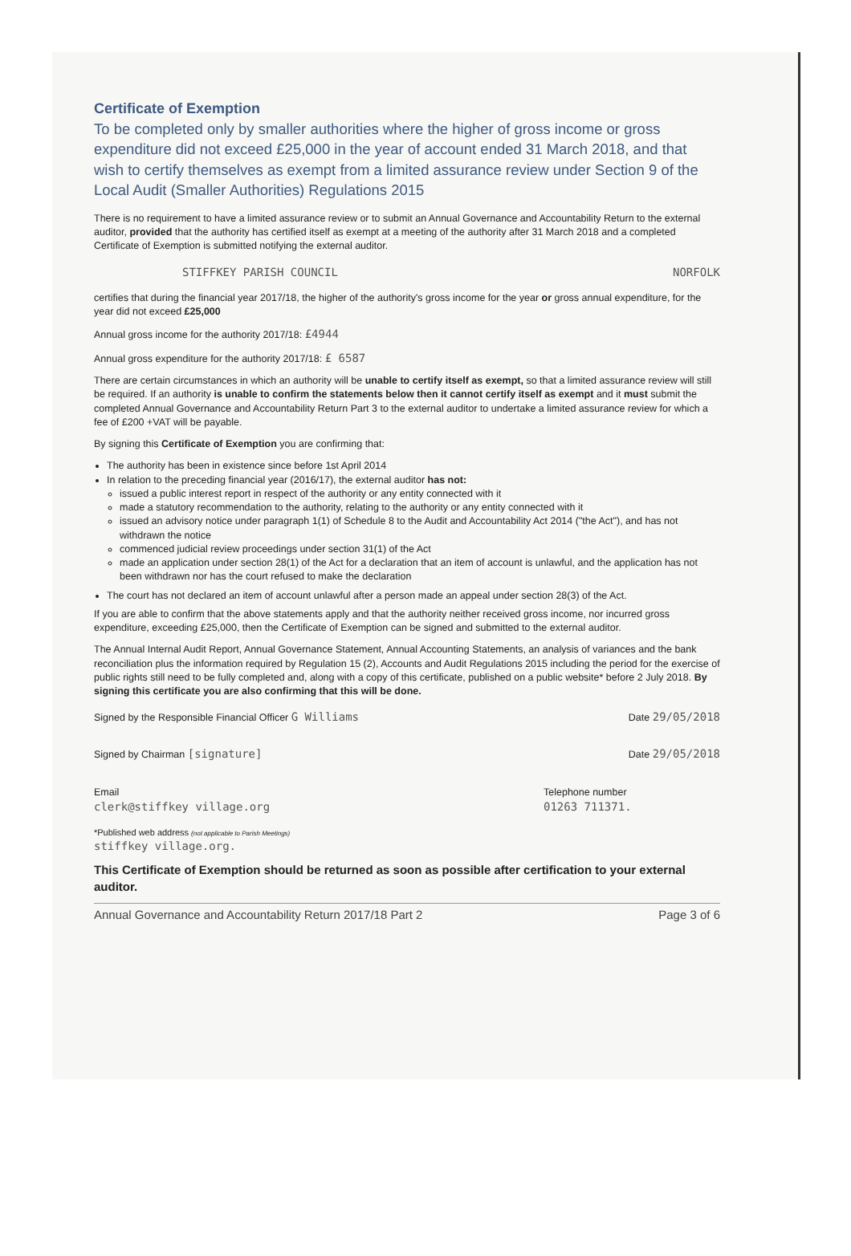Certificate of Exemption
To be completed only by smaller authorities where the higher of gross income or gross expenditure did not exceed £25,000 in the year of account ended 31 March 2018, and that wish to certify themselves as exempt from a limited assurance review under Section 9 of the Local Audit (Smaller Authorities) Regulations 2015
There is no requirement to have a limited assurance review or to submit an Annual Governance and Accountability Return to the external auditor, provided that the authority has certified itself as exempt at a meeting of the authority after 31 March 2018 and a completed Certificate of Exemption is submitted notifying the external auditor.
STIFFKEY PARISH COUNCIL NORFOLK
certifies that during the financial year 2017/18, the higher of the authority's gross income for the year or gross annual expenditure, for the year did not exceed £25,000
Annual gross income for the authority 2017/18: £4944
Annual gross expenditure for the authority 2017/18: £ 6587
There are certain circumstances in which an authority will be unable to certify itself as exempt, so that a limited assurance review will still be required. If an authority is unable to confirm the statements below then it cannot certify itself as exempt and it must submit the completed Annual Governance and Accountability Return Part 3 to the external auditor to undertake a limited assurance review for which a fee of £200 +VAT will be payable.
By signing this Certificate of Exemption you are confirming that:
The authority has been in existence since before 1st April 2014
In relation to the preceding financial year (2016/17), the external auditor has not:
issued a public interest report in respect of the authority or any entity connected with it
made a statutory recommendation to the authority, relating to the authority or any entity connected with it
issued an advisory notice under paragraph 1(1) of Schedule 8 to the Audit and Accountability Act 2014 ("the Act"), and has not withdrawn the notice
commenced judicial review proceedings under section 31(1) of the Act
made an application under section 28(1) of the Act for a declaration that an item of account is unlawful, and the application has not been withdrawn nor has the court refused to make the declaration
The court has not declared an item of account unlawful after a person made an appeal under section 28(3) of the Act.
If you are able to confirm that the above statements apply and that the authority neither received gross income, nor incurred gross expenditure, exceeding £25,000, then the Certificate of Exemption can be signed and submitted to the external auditor.
The Annual Internal Audit Report, Annual Governance Statement, Annual Accounting Statements, an analysis of variances and the bank reconciliation plus the information required by Regulation 15 (2), Accounts and Audit Regulations 2015 including the period for the exercise of public rights still need to be fully completed and, along with a copy of this certificate, published on a public website* before 2 July 2018. By signing this certificate you are also confirming that this will be done.
Signed by the Responsible Financial Officer G Williams Date 29/05/2018
Signed by Chairman [signature] Date 29/05/2018
Email
clerk@stiffkey village.org Telephone number
01263 711371.
*Published web address (not applicable to Parish Meetings)
stiffkey village.org.
This Certificate of Exemption should be returned as soon as possible after certification to your external auditor.
Annual Governance and Accountability Return 2017/18 Part 2 Page 3 of 6